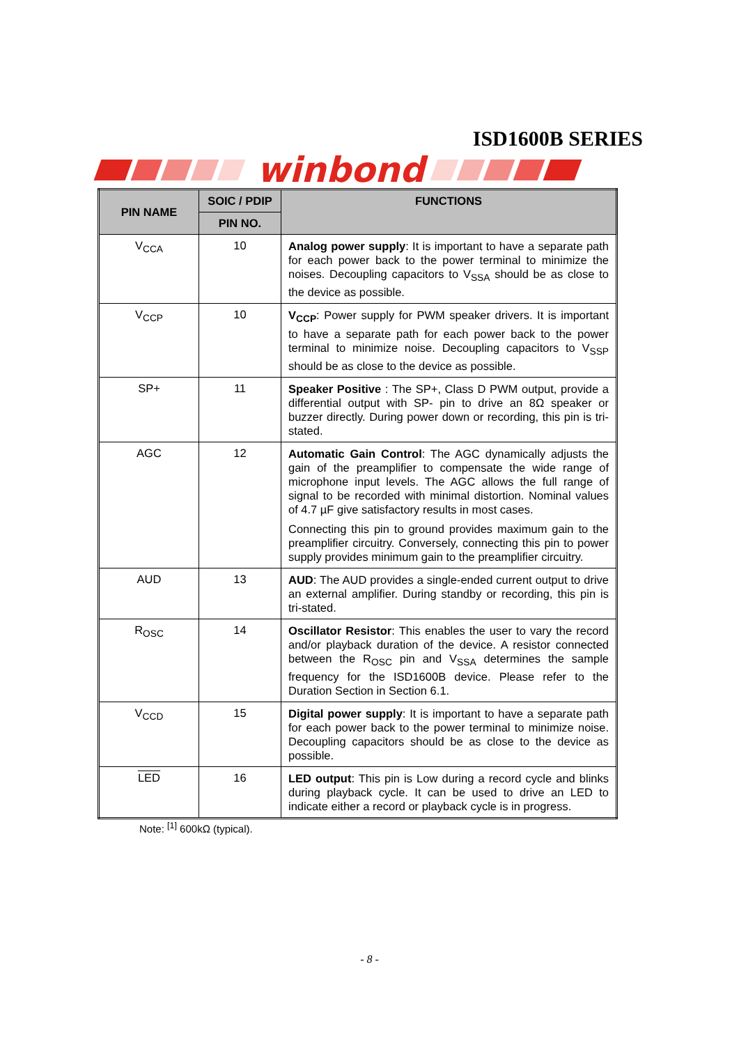ISD1600B SERIES
winbond
| PIN NAME | SOIC / PDIP | FUNCTIONS |
| --- | --- | --- |
| | PIN NO. | |
| V<sub>CCA</sub> | 10 | Analog power supply : It is important to have a separate path for each power back to the power terminal to minimize the noises. Decoupling capacitors to V<sub>SSA</sub> should be as close to the device as possible. |
| V<sub>CCP</sub> | 10 | V<sub>CCP</sub> : Power supply for PWM speaker drivers. It is important to have a separate path for each power back to the power terminal to minimize noise. Decoupling capacitors to V<sub>SSP</sub> should be as close to the device as possible. |
| SP+ | 11 | Speaker Positive : The SP+, Class D PWM output, provide a differential output with SP- pin to drive an 8Ω speaker or buzzer directly. During power down or recording, this pin is tri-stated. |
| AGC | 12 | Automatic Gain Control : The AGC dynamically adjusts the gain of the preamplifier to compensate the wide range of microphone input levels. The AGC allows the full range of signal to be recorded with minimal distortion. Nominal values of 4.7 µF give satisfactory results in most cases. Connecting this pin to ground provides maximum gain to the preamplifier circuitry. Conversely, connecting this pin to power supply provides minimum gain to the preamplifier circuitry. |
| AUD | 13 | AUD : The AUD provides a single-ended current output to drive an external amplifier. During standby or recording, this pin is tri-stated. |
| R<sub>OSC</sub> | 14 | Oscillator Resistor : This enables the user to vary the record and/or playback duration of the device. A resistor connected between the R<sub>OSC</sub> pin and V<sub>SSA</sub> determines the sample frequency for the ISD1600B device. Please refer to the Duration Section in Section 6.1. |
| V<sub>CCD</sub> | 15 | Digital power supply : It is important to have a separate path for each power back to the power terminal to minimize noise. Decoupling capacitors should be as close to the device as possible. |
| LED | 16 | LED output : This pin is Low during a record cycle and blinks during playback cycle. It can be used to drive an LED to indicate either a record or playback cycle is in progress. |
Note: <sup>[1]</sup> 600kΩ (typical).
- 8 -